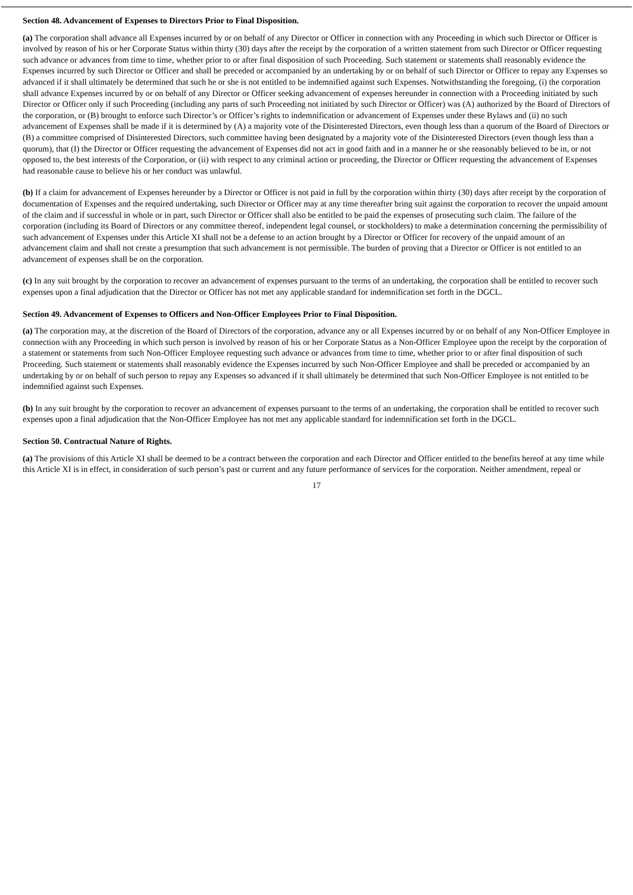Section 48. Advancement of Expenses to Directors Prior to Final Disposition.
(a) The corporation shall advance all Expenses incurred by or on behalf of any Director or Officer in connection with any Proceeding in which such Director or Officer is involved by reason of his or her Corporate Status within thirty (30) days after the receipt by the corporation of a written statement from such Director or Officer requesting such advance or advances from time to time, whether prior to or after final disposition of such Proceeding. Such statement or statements shall reasonably evidence the Expenses incurred by such Director or Officer and shall be preceded or accompanied by an undertaking by or on behalf of such Director or Officer to repay any Expenses so advanced if it shall ultimately be determined that such he or she is not entitled to be indemnified against such Expenses. Notwithstanding the foregoing, (i) the corporation shall advance Expenses incurred by or on behalf of any Director or Officer seeking advancement of expenses hereunder in connection with a Proceeding initiated by such Director or Officer only if such Proceeding (including any parts of such Proceeding not initiated by such Director or Officer) was (A) authorized by the Board of Directors of the corporation, or (B) brought to enforce such Director’s or Officer’s rights to indemnification or advancement of Expenses under these Bylaws and (ii) no such advancement of Expenses shall be made if it is determined by (A) a majority vote of the Disinterested Directors, even though less than a quorum of the Board of Directors or (B) a committee comprised of Disinterested Directors, such committee having been designated by a majority vote of the Disinterested Directors (even though less than a quorum), that (I) the Director or Officer requesting the advancement of Expenses did not act in good faith and in a manner he or she reasonably believed to be in, or not opposed to, the best interests of the Corporation, or (ii) with respect to any criminal action or proceeding, the Director or Officer requesting the advancement of Expenses had reasonable cause to believe his or her conduct was unlawful.
(b) If a claim for advancement of Expenses hereunder by a Director or Officer is not paid in full by the corporation within thirty (30) days after receipt by the corporation of documentation of Expenses and the required undertaking, such Director or Officer may at any time thereafter bring suit against the corporation to recover the unpaid amount of the claim and if successful in whole or in part, such Director or Officer shall also be entitled to be paid the expenses of prosecuting such claim. The failure of the corporation (including its Board of Directors or any committee thereof, independent legal counsel, or stockholders) to make a determination concerning the permissibility of such advancement of Expenses under this Article XI shall not be a defense to an action brought by a Director or Officer for recovery of the unpaid amount of an advancement claim and shall not create a presumption that such advancement is not permissible. The burden of proving that a Director or Officer is not entitled to an advancement of expenses shall be on the corporation.
(c) In any suit brought by the corporation to recover an advancement of expenses pursuant to the terms of an undertaking, the corporation shall be entitled to recover such expenses upon a final adjudication that the Director or Officer has not met any applicable standard for indemnification set forth in the DGCL.
Section 49. Advancement of Expenses to Officers and Non-Officer Employees Prior to Final Disposition.
(a) The corporation may, at the discretion of the Board of Directors of the corporation, advance any or all Expenses incurred by or on behalf of any Non-Officer Employee in connection with any Proceeding in which such person is involved by reason of his or her Corporate Status as a Non-Officer Employee upon the receipt by the corporation of a statement or statements from such Non-Officer Employee requesting such advance or advances from time to time, whether prior to or after final disposition of such Proceeding. Such statement or statements shall reasonably evidence the Expenses incurred by such Non-Officer Employee and shall be preceded or accompanied by an undertaking by or on behalf of such person to repay any Expenses so advanced if it shall ultimately be determined that such Non-Officer Employee is not entitled to be indemnified against such Expenses.
(b) In any suit brought by the corporation to recover an advancement of expenses pursuant to the terms of an undertaking, the corporation shall be entitled to recover such expenses upon a final adjudication that the Non-Officer Employee has not met any applicable standard for indemnification set forth in the DGCL.
Section 50. Contractual Nature of Rights.
(a) The provisions of this Article XI shall be deemed to be a contract between the corporation and each Director and Officer entitled to the benefits hereof at any time while this Article XI is in effect, in consideration of such person’s past or current and any future performance of services for the corporation. Neither amendment, repeal or
17